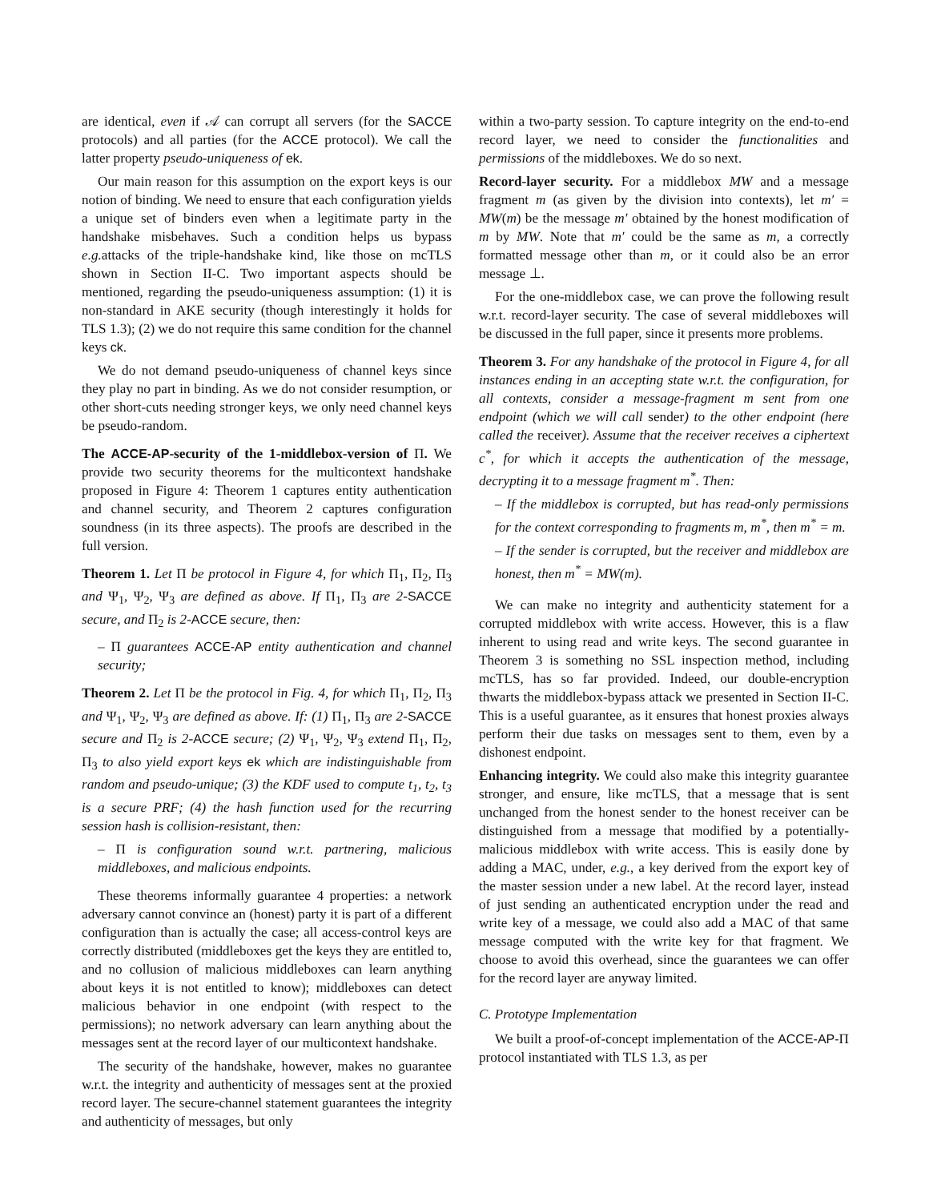are identical, even if 𝒜 can corrupt all servers (for the SACCE protocols) and all parties (for the ACCE protocol). We call the latter property pseudo-uniqueness of ek.
Our main reason for this assumption on the export keys is our notion of binding. We need to ensure that each configuration yields a unique set of binders even when a legitimate party in the handshake misbehaves. Such a condition helps us bypass e.g. attacks of the triple-handshake kind, like those on mcTLS shown in Section II-C. Two important aspects should be mentioned, regarding the pseudo-uniqueness assumption: (1) it is non-standard in AKE security (though interestingly it holds for TLS 1.3); (2) we do not require this same condition for the channel keys ck.
We do not demand pseudo-uniqueness of channel keys since they play no part in binding. As we do not consider resumption, or other short-cuts needing stronger keys, we only need channel keys be pseudo-random.
The ACCE-AP-security of the 1-middlebox-version of Π. We provide two security theorems for the multicontext handshake proposed in Figure 4: Theorem 1 captures entity authentication and channel security, and Theorem 2 captures configuration soundness (in its three aspects). The proofs are described in the full version.
Theorem 1. Let Π be protocol in Figure 4, for which Π<sub>1</sub>, Π<sub>2</sub>, Π<sub>3</sub> and Ψ<sub>1</sub>, Ψ<sub>2</sub>, Ψ<sub>3</sub> are defined as above. If Π<sub>1</sub>, Π<sub>3</sub> are 2-SACCE secure, and Π<sub>2</sub> is 2-ACCE secure, then:
– Π guarantees ACCE-AP entity authentication and channel security;
Theorem 2. Let Π be the protocol in Fig. 4, for which Π<sub>1</sub>, Π<sub>2</sub>, Π<sub>3</sub> and Ψ<sub>1</sub>, Ψ<sub>2</sub>, Ψ<sub>3</sub> are defined as above. If: (1) Π<sub>1</sub>, Π<sub>3</sub> are 2-SACCE secure and Π<sub>2</sub> is 2-ACCE secure; (2) Ψ<sub>1</sub>, Ψ<sub>2</sub>, Ψ<sub>3</sub> extend Π<sub>1</sub>, Π<sub>2</sub>, Π<sub>3</sub> to also yield export keys ek which are indistinguishable from random and pseudo-unique; (3) the KDF used to compute t<sub>1</sub>, t<sub>2</sub>, t<sub>3</sub> is a secure PRF; (4) the hash function used for the recurring session hash is collision-resistant, then:
– Π is configuration sound w.r.t. partnering, malicious middleboxes, and malicious endpoints.
These theorems informally guarantee 4 properties: a network adversary cannot convince an (honest) party it is part of a different configuration than is actually the case; all access-control keys are correctly distributed (middleboxes get the keys they are entitled to, and no collusion of malicious middleboxes can learn anything about keys it is not entitled to know); middleboxes can detect malicious behavior in one endpoint (with respect to the permissions); no network adversary can learn anything about the messages sent at the record layer of our multicontext handshake.
The security of the handshake, however, makes no guarantee w.r.t. the integrity and authenticity of messages sent at the proxied record layer. The secure-channel statement guarantees the integrity and authenticity of messages, but only
within a two-party session. To capture integrity on the end-to-end record layer, we need to consider the functionalities and permissions of the middleboxes. We do so next.
Record-layer security. For a middlebox MW and a message fragment m (as given by the division into contexts), let m′ = MW(m) be the message m′ obtained by the honest modification of m by MW. Note that m′ could be the same as m, a correctly formatted message other than m, or it could also be an error message ⊥.
For the one-middlebox case, we can prove the following result w.r.t. record-layer security. The case of several middleboxes will be discussed in the full paper, since it presents more problems.
Theorem 3. For any handshake of the protocol in Figure 4, for all instances ending in an accepting state w.r.t. the configuration, for all contexts, consider a message-fragment m sent from one endpoint (which we will call sender) to the other endpoint (here called the receiver). Assume that the receiver receives a ciphertext c<sup>*</sup>, for which it accepts the authentication of the message, decrypting it to a message fragment m<sup>*</sup>. Then:
– If the middlebox is corrupted, but has read-only permissions for the context corresponding to fragments m, m<sup>*</sup>, then m<sup>*</sup> = m.
– If the sender is corrupted, but the receiver and middlebox are honest, then m<sup>*</sup> = MW(m).
We can make no integrity and authenticity statement for a corrupted middlebox with write access. However, this is a flaw inherent to using read and write keys. The second guarantee in Theorem 3 is something no SSL inspection method, including mcTLS, has so far provided. Indeed, our double-encryption thwarts the middlebox-bypass attack we presented in Section II-C. This is a useful guarantee, as it ensures that honest proxies always perform their due tasks on messages sent to them, even by a dishonest endpoint.
Enhancing integrity. We could also make this integrity guarantee stronger, and ensure, like mcTLS, that a message that is sent unchanged from the honest sender to the honest receiver can be distinguished from a message that modified by a potentially-malicious middlebox with write access. This is easily done by adding a MAC, under, e.g., a key derived from the export key of the master session under a new label. At the record layer, instead of just sending an authenticated encryption under the read and write key of a message, we could also add a MAC of that same message computed with the write key for that fragment. We choose to avoid this overhead, since the guarantees we can offer for the record layer are anyway limited.
C. Prototype Implementation
We built a proof-of-concept implementation of the ACCE-AP-Π protocol instantiated with TLS 1.3, as per